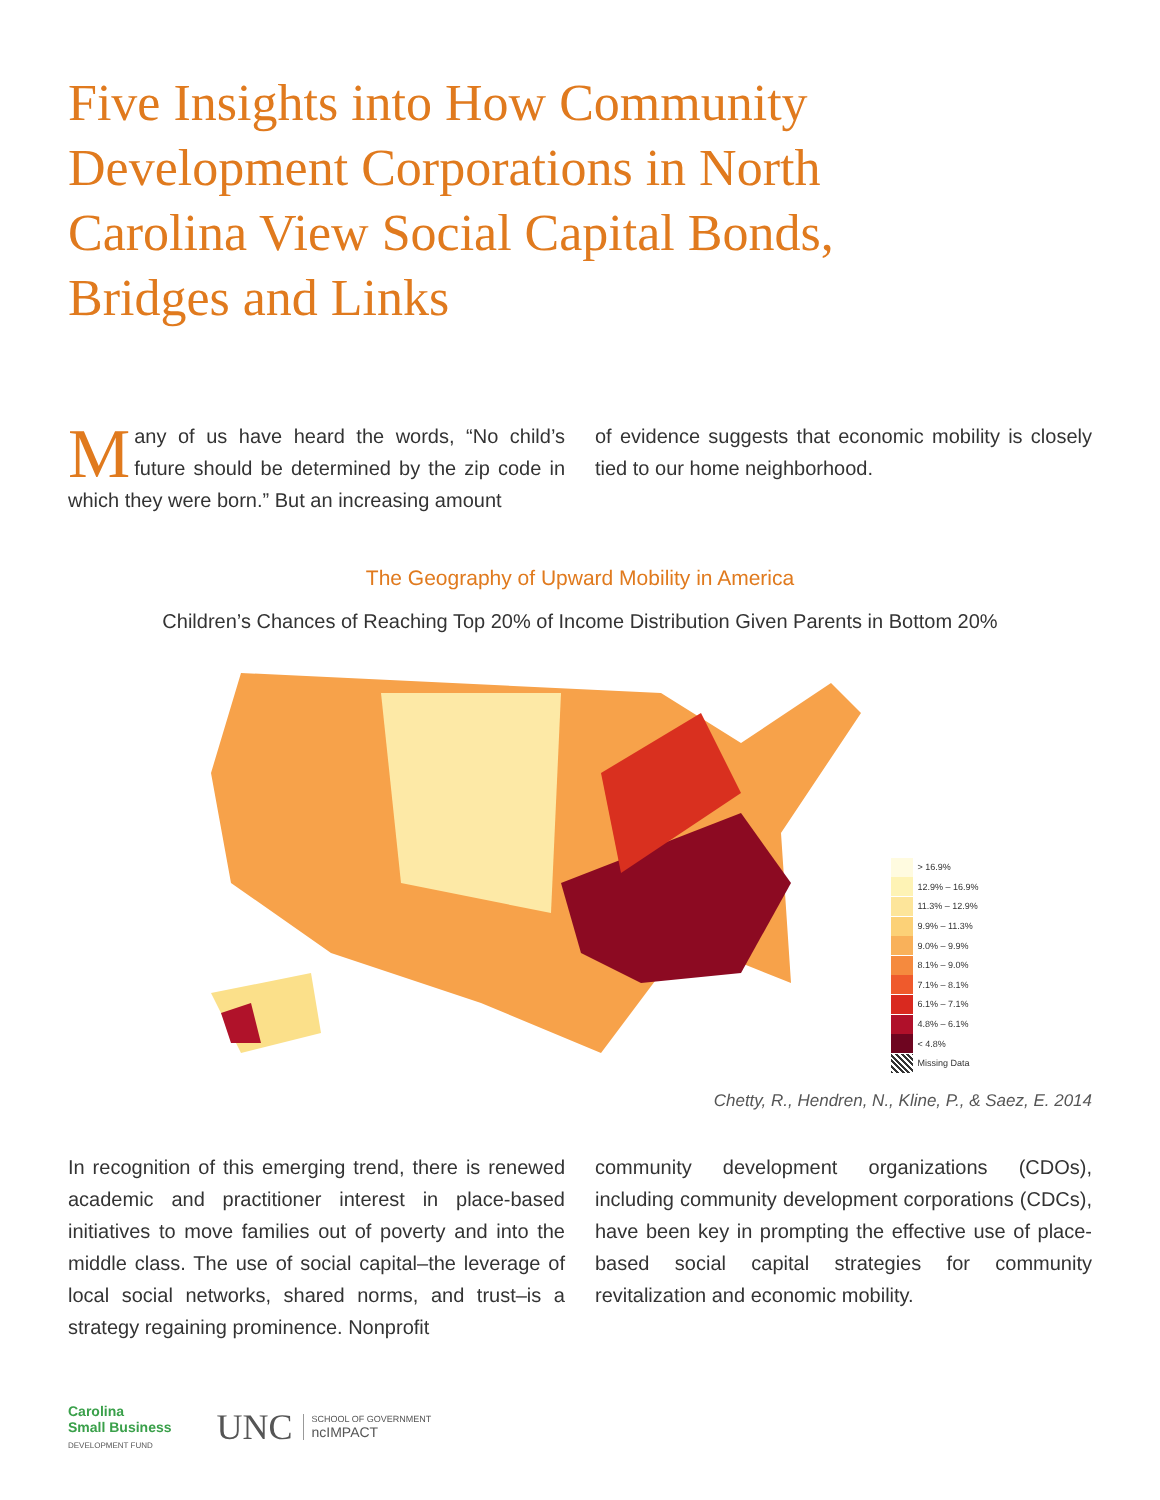Five Insights into How Community Development Corporations in North Carolina View Social Capital Bonds, Bridges and Links
Many of us have heard the words, “No child’s future should be determined by the zip code in which they were born.” But an increasing amount
of evidence suggests that economic mobility is closely tied to our home neighborhood.
The Geography of Upward Mobility in America
Children’s Chances of Reaching Top 20% of Income Distribution Given Parents in Bottom 20%
> 16.9%
12.9% – 16.9%
11.3% – 12.9%
9.9% – 11.3%
9.0% – 9.9%
8.1% – 9.0%
7.1% – 8.1%
6.1% – 7.1%
4.8% – 6.1%
< 4.8%
Missing Data
Chetty, R., Hendren, N., Kline, P., & Saez, E. 2014
In recognition of this emerging trend, there is renewed academic and practitioner interest in place-based initiatives to move families out of poverty and into the middle class. The use of social capital–the leverage of local social networks, shared norms, and trust–is a strategy regaining prominence. Nonprofit
community development organizations (CDOs), including community development corporations (CDCs), have been key in prompting the effective use of place-based social capital strategies for community revitalization and economic mobility.
Carolina
Small Business
DEVELOPMENT FUND
UNC SCHOOL OF GOVERNMENT
ncIMPACT